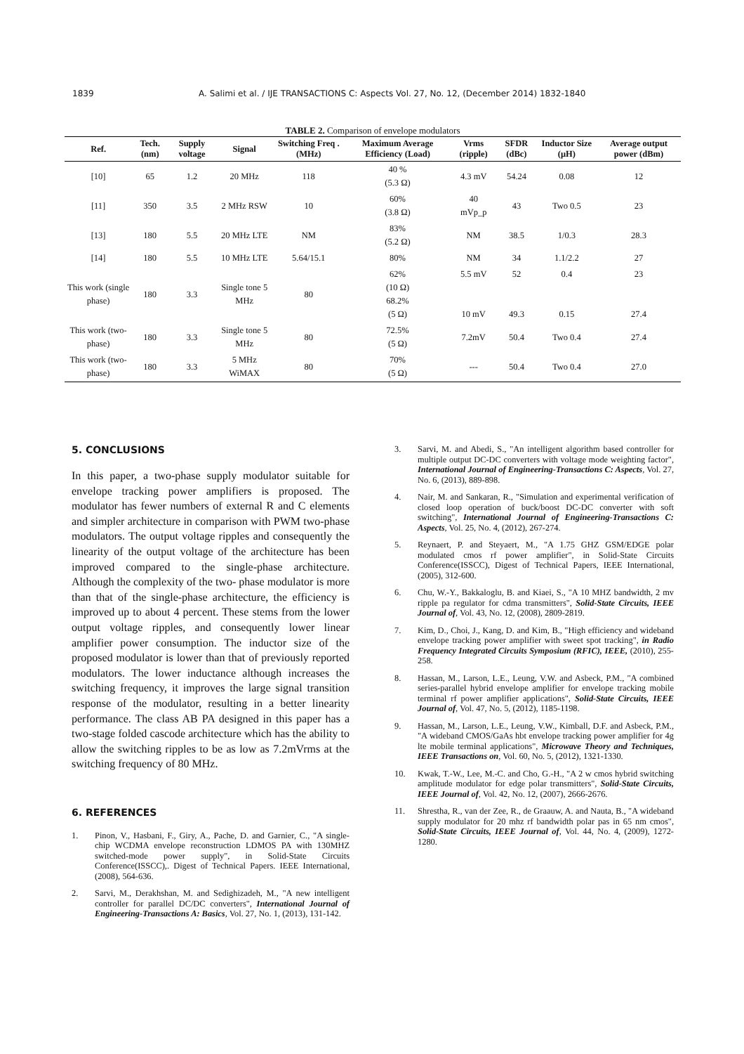1839 A. Salimi et al. / IJE TRANSACTIONS C: Aspects Vol. 27, No. 12, (December 2014) 1832-1840
TABLE 2. Comparison of envelope modulators
| Ref. | Tech. (nm) | Supply voltage | Signal | Switching Freq .(MHz) | Maximum Average Efficiency (Load) | Vrms (ripple) | SFDR (dBc) | Inductor Size (μH) | Average output power (dBm) |
| --- | --- | --- | --- | --- | --- | --- | --- | --- | --- |
| [10] | 65 | 1.2 | 20 MHz | 118 | 40 % (5.3 Ω) | 4.3 mV | 54.24 | 0.08 | 12 |
| [11] | 350 | 3.5 | 2 MHz RSW | 10 | 60% (3.8 Ω) | 40 mVp_p | 43 | Two 0.5 | 23 |
| [13] | 180 | 5.5 | 20 MHz LTE | NM | 83% (5.2 Ω) | NM | 38.5 | 1/0.3 | 28.3 |
| [14] | 180 | 5.5 | 10 MHz LTE | 5.64/15.1 | 80% | NM | 34 | 1.1/2.2 | 27 |
| This work (single phase) | 180 | 3.3 | Single tone 5 MHz | 80 | 62% (10 Ω) 68.2% (5 Ω) | 5.5 mV 10 mV | 52 49.3 | 0.4 0.15 | 23 27.4 |
| This work (two-phase) | 180 | 3.3 | Single tone 5 MHz | 80 | 72.5% (5 Ω) | 7.2mV | 50.4 | Two 0.4 | 27.4 |
| This work (two-phase) | 180 | 3.3 | 5 MHz WiMAX | 80 | 70% (5 Ω) | --- | 50.4 | Two 0.4 | 27.0 |
5. CONCLUSIONS
In this paper, a two-phase supply modulator suitable for envelope tracking power amplifiers is proposed. The modulator has fewer numbers of external R and C elements and simpler architecture in comparison with PWM two-phase modulators. The output voltage ripples and consequently the linearity of the output voltage of the architecture has been improved compared to the single-phase architecture. Although the complexity of the two- phase modulator is more than that of the single-phase architecture, the efficiency is improved up to about 4 percent. These stems from the lower output voltage ripples, and consequently lower linear amplifier power consumption. The inductor size of the proposed modulator is lower than that of previously reported modulators. The lower inductance although increases the switching frequency, it improves the large signal transition response of the modulator, resulting in a better linearity performance. The class AB PA designed in this paper has a two-stage folded cascode architecture which has the ability to allow the switching ripples to be as low as 7.2mVrms at the switching frequency of 80 MHz.
6. REFERENCES
1. Pinon, V., Hasbani, F., Giry, A., Pache, D. and Garnier, C., "A single-chip WCDMA envelope reconstruction LDMOS PA with 130MHZ switched-mode power supply", in Solid-State Circuits Conference(ISSCC),. Digest of Technical Papers. IEEE International, (2008), 564-636.
2. Sarvi, M., Derakhshan, M. and Sedighizadeh, M., "A new intelligent controller for parallel DC/DC converters", International Journal of Engineering-Transactions A: Basics, Vol. 27, No. 1, (2013), 131-142.
3. Sarvi, M. and Abedi, S., "An intelligent algorithm based controller for multiple output DC-DC converters with voltage mode weighting factor", International Journal of Engineering-Transactions C: Aspects, Vol. 27, No. 6, (2013), 889-898.
4. Nair, M. and Sankaran, R., "Simulation and experimental verification of closed loop operation of buck/boost DC-DC converter with soft switching", International Journal of Engineering-Transactions C: Aspects, Vol. 25, No. 4, (2012), 267-274.
5. Reynaert, P. and Steyaert, M., "A 1.75 GHZ GSM/EDGE polar modulated cmos rf power amplifier", in Solid-State Circuits Conference(ISSCC), Digest of Technical Papers, IEEE International, (2005), 312-600.
6. Chu, W.-Y., Bakkaloglu, B. and Kiaei, S., "A 10 MHZ bandwidth, 2 mv ripple pa regulator for cdma transmitters", Solid-State Circuits, IEEE Journal of, Vol. 43, No. 12, (2008), 2809-2819.
7. Kim, D., Choi, J., Kang, D. and Kim, B., "High efficiency and wideband envelope tracking power amplifier with sweet spot tracking", in Radio Frequency Integrated Circuits Symposium (RFIC), IEEE, (2010), 255-258.
8. Hassan, M., Larson, L.E., Leung, V.W. and Asbeck, P.M., "A combined series-parallel hybrid envelope amplifier for envelope tracking mobile terminal rf power amplifier applications", Solid-State Circuits, IEEE Journal of, Vol. 47, No. 5, (2012), 1185-1198.
9. Hassan, M., Larson, L.E., Leung, V.W., Kimball, D.F. and Asbeck, P.M., "A wideband CMOS/GaAs hbt envelope tracking power amplifier for 4g lte mobile terminal applications", Microwave Theory and Techniques, IEEE Transactions on, Vol. 60, No. 5, (2012), 1321-1330.
10. Kwak, T.-W., Lee, M.-C. and Cho, G.-H., "A 2 w cmos hybrid switching amplitude modulator for edge polar transmitters", Solid-State Circuits, IEEE Journal of, Vol. 42, No. 12, (2007), 2666-2676.
11. Shrestha, R., van der Zee, R., de Graauw, A. and Nauta, B., "A wideband supply modulator for 20 mhz rf bandwidth polar pas in 65 nm cmos", Solid-State Circuits, IEEE Journal of, Vol. 44, No. 4, (2009), 1272-1280.